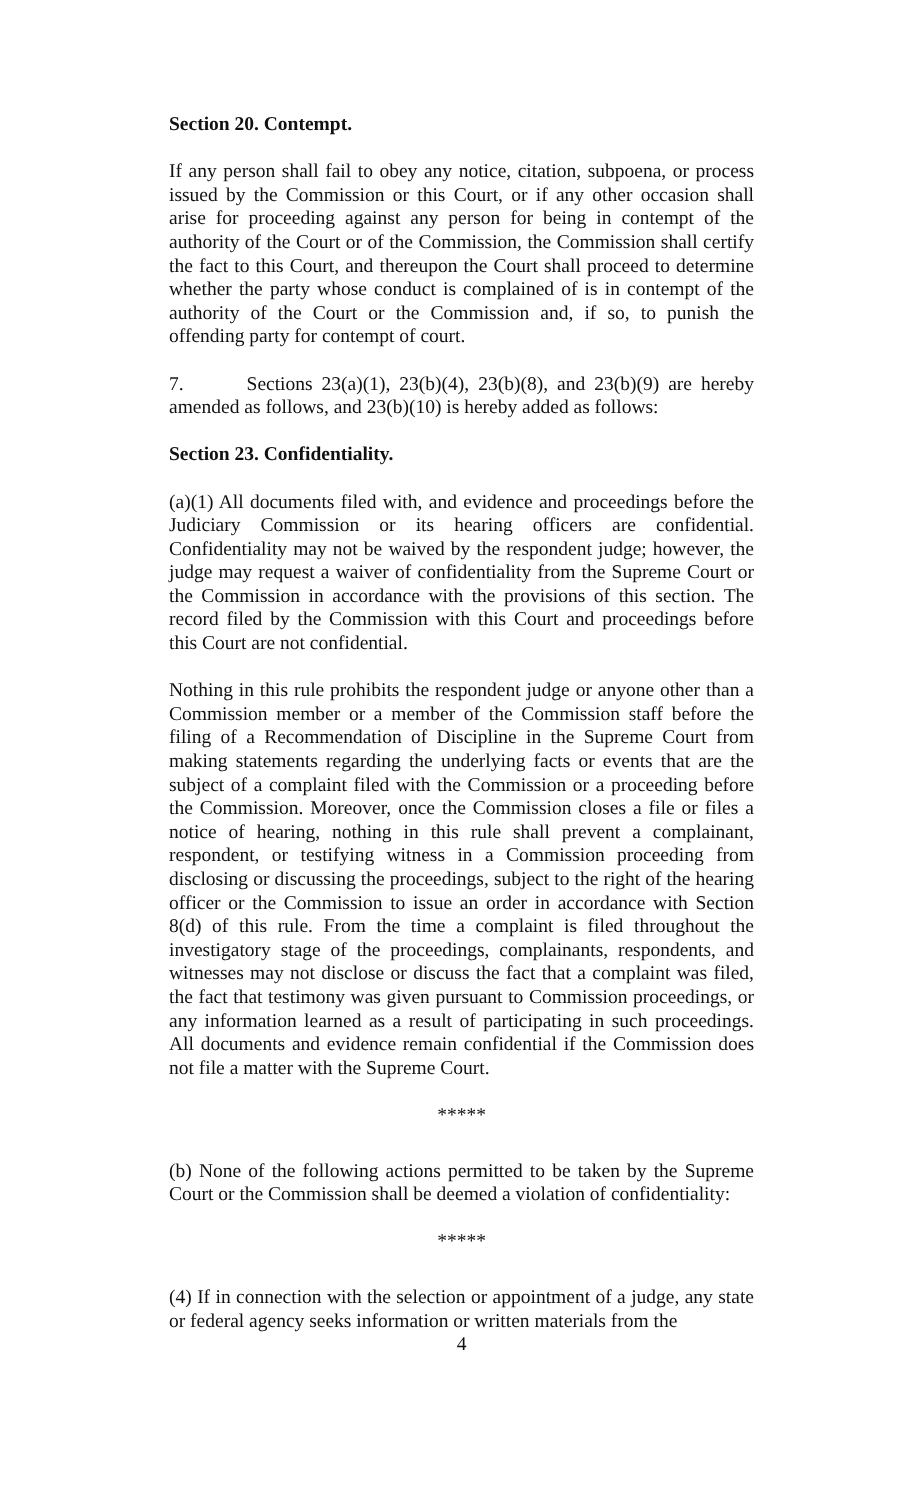Section 20. Contempt.
If any person shall fail to obey any notice, citation, subpoena, or process issued by the Commission or this Court, or if any other occasion shall arise for proceeding against any person for being in contempt of the authority of the Court or of the Commission, the Commission shall certify the fact to this Court, and thereupon the Court shall proceed to determine whether the party whose conduct is complained of is in contempt of the authority of the Court or the Commission and, if so, to punish the offending party for contempt of court.
7. Sections 23(a)(1), 23(b)(4), 23(b)(8), and 23(b)(9) are hereby amended as follows, and 23(b)(10) is hereby added as follows:
Section 23. Confidentiality.
(a)(1) All documents filed with, and evidence and proceedings before the Judiciary Commission or its hearing officers are confidential. Confidentiality may not be waived by the respondent judge; however, the judge may request a waiver of confidentiality from the Supreme Court or the Commission in accordance with the provisions of this section. The record filed by the Commission with this Court and proceedings before this Court are not confidential.
Nothing in this rule prohibits the respondent judge or anyone other than a Commission member or a member of the Commission staff before the filing of a Recommendation of Discipline in the Supreme Court from making statements regarding the underlying facts or events that are the subject of a complaint filed with the Commission or a proceeding before the Commission. Moreover, once the Commission closes a file or files a notice of hearing, nothing in this rule shall prevent a complainant, respondent, or testifying witness in a Commission proceeding from disclosing or discussing the proceedings, subject to the right of the hearing officer or the Commission to issue an order in accordance with Section 8(d) of this rule. From the time a complaint is filed throughout the investigatory stage of the proceedings, complainants, respondents, and witnesses may not disclose or discuss the fact that a complaint was filed, the fact that testimony was given pursuant to Commission proceedings, or any information learned as a result of participating in such proceedings. All documents and evidence remain confidential if the Commission does not file a matter with the Supreme Court.
*****
(b) None of the following actions permitted to be taken by the Supreme Court or the Commission shall be deemed a violation of confidentiality:
*****
(4) If in connection with the selection or appointment of a judge, any state or federal agency seeks information or written materials from the
4